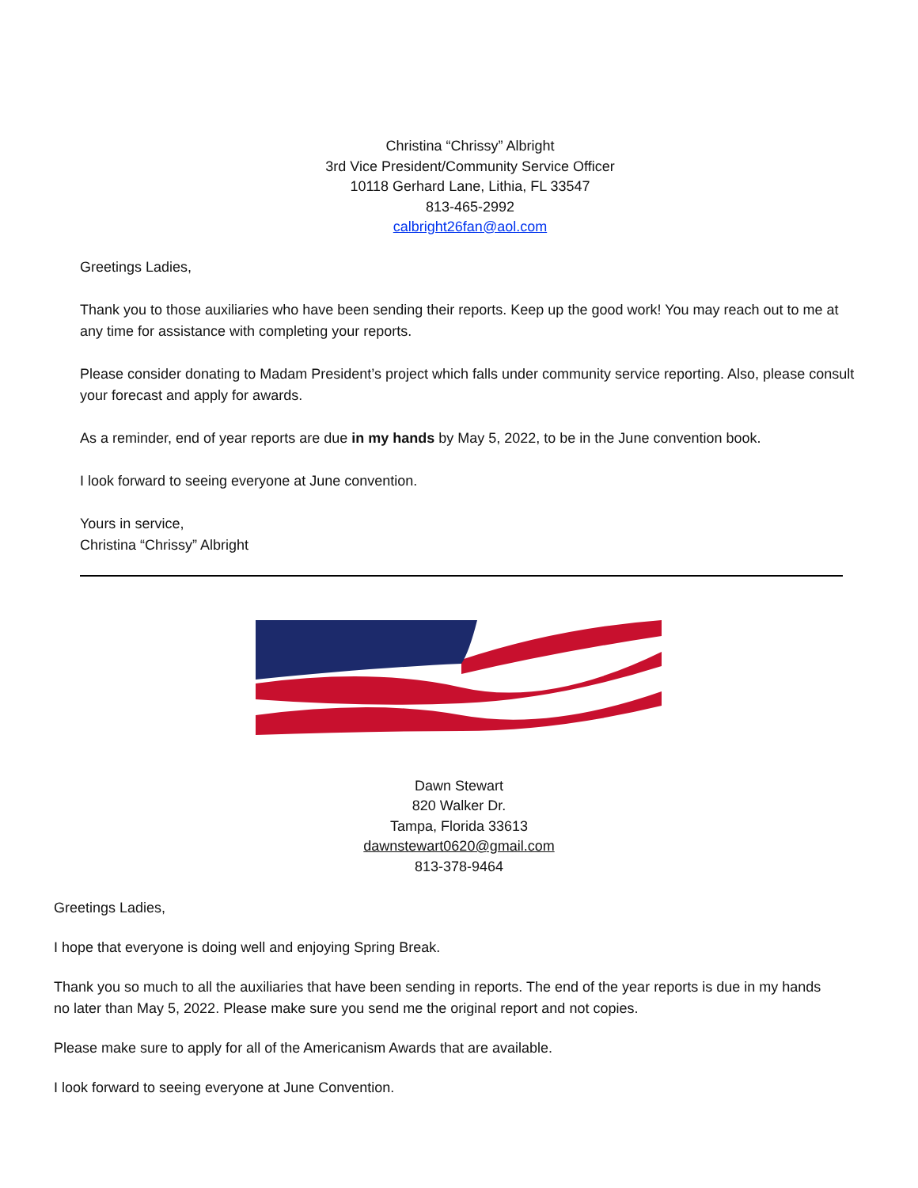Christina “Chrissy” Albright
3rd Vice President/Community Service Officer
10118 Gerhard Lane, Lithia, FL 33547
813-465-2992
calbright26fan@aol.com
Greetings Ladies,
Thank you to those auxiliaries who have been sending their reports. Keep up the good work! You may reach out to me at any time for assistance with completing your reports.
Please consider donating to Madam President’s project which falls under community service reporting. Also, please consult your forecast and apply for awards.
As a reminder, end of year reports are due in my hands by May 5, 2022, to be in the June convention book.
I look forward to seeing everyone at June convention.
Yours in service,
Christina “Chrissy” Albright
Dawn Stewart
820 Walker Dr.
Tampa, Florida 33613
dawnstewart0620@gmail.com
813-378-9464
Greetings Ladies,
I hope that everyone is doing well and enjoying Spring Break.
Thank you so much to all the auxiliaries that have been sending in reports. The end of the year reports is due in my hands no later than May 5, 2022. Please make sure you send me the original report and not copies.
Please make sure to apply for all of the Americanism Awards that are available.
I look forward to seeing everyone at June Convention.